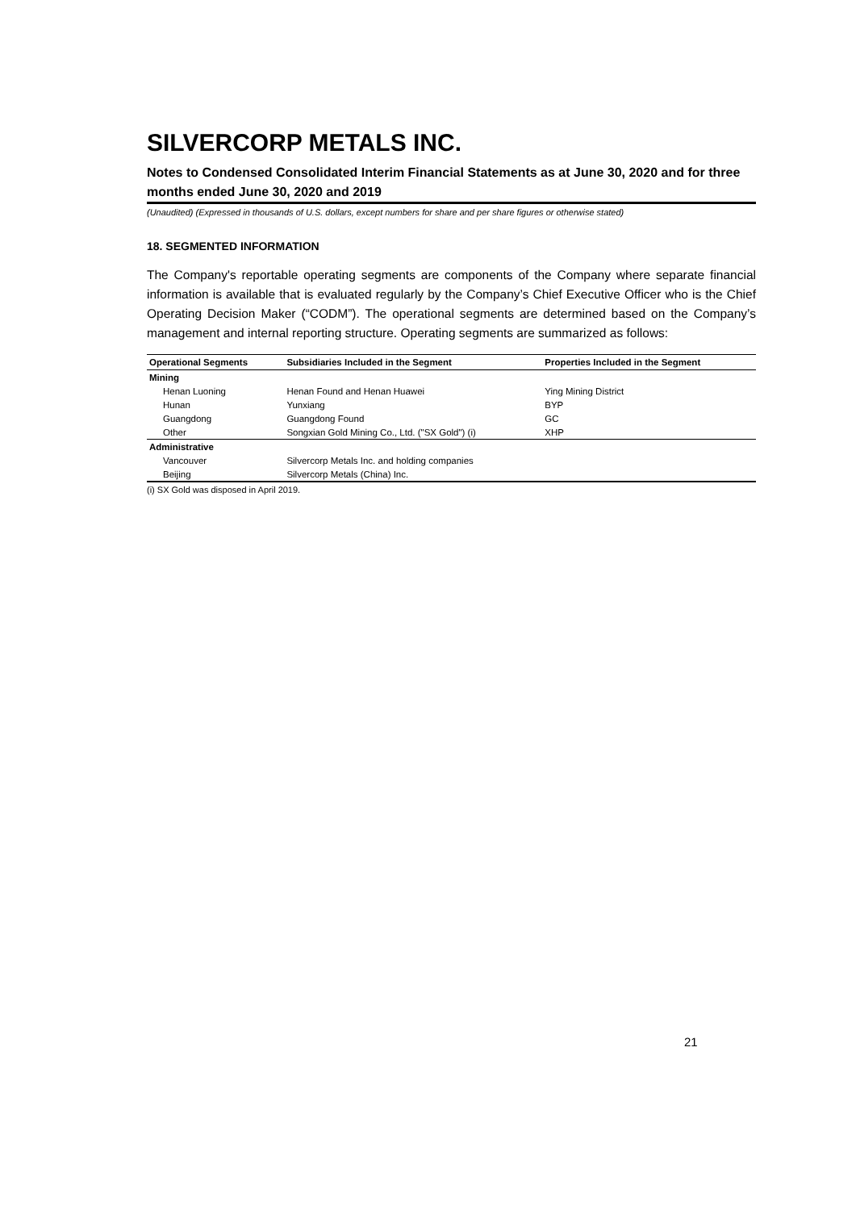SILVERCORP METALS INC.
Notes to Condensed Consolidated Interim Financial Statements as at June 30, 2020 and for three months ended June 30, 2020 and 2019
(Unaudited) (Expressed in thousands of U.S. dollars, except numbers for share and per share figures or otherwise stated)
18. SEGMENTED INFORMATION
The Company's reportable operating segments are components of the Company where separate financial information is available that is evaluated regularly by the Company’s Chief Executive Officer who is the Chief Operating Decision Maker (“CODM”). The operational segments are determined based on the Company’s management and internal reporting structure. Operating segments are summarized as follows:
| Operational Segments | Subsidiaries Included in the Segment | Properties Included in the Segment |
| --- | --- | --- |
| Mining | | |
| Henan Luoning | Henan Found and Henan Huawei | Ying Mining District |
| Hunan | Yunxiang | BYP |
| Guangdong | Guangdong Found | GC |
| Other | Songxian Gold Mining Co., Ltd. ("SX Gold") (i) | XHP |
| Administrative | | |
| Vancouver | Silvercorp Metals Inc. and holding companies | |
| Beijing | Silvercorp Metals (China) Inc. | |
(i) SX Gold was disposed in April 2019.
21